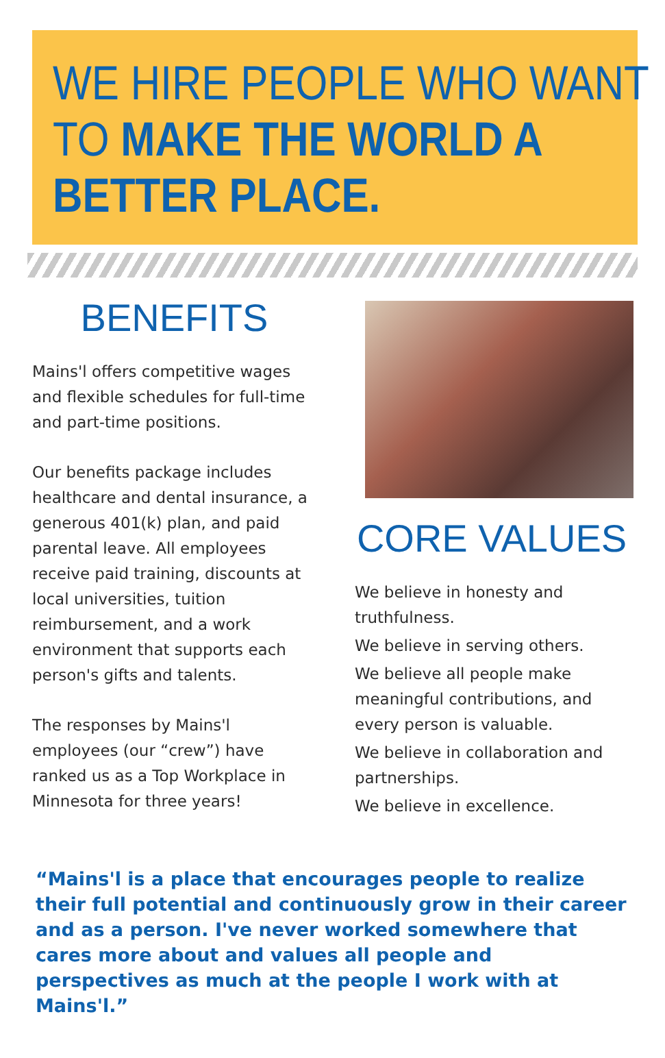WE HIRE PEOPLE WHO WANT
TO MAKE THE WORLD A
BETTER PLACE.
BENEFITS
Mains'l offers competitive wages and flexible schedules for full-time and part-time positions.
Our benefits package includes healthcare and dental insurance, a generous 401(k) plan, and paid parental leave. All employees receive paid training, discounts at local universities, tuition reimbursement, and a work environment that supports each person's gifts and talents.
The responses by Mains'l employees (our “crew”) have ranked us as a Top Workplace in Minnesota for three years!
CORE VALUES
We believe in honesty and truthfulness.
We believe in serving others.
We believe all people make meaningful contributions, and every person is valuable.
We believe in collaboration and partnerships.
We believe in excellence.
“Mains'l is a place that encourages people to realize their full potential and continuously grow in their career and as a person. I've never worked somewhere that cares more about and values all people and perspectives as much at the people I work with at Mains'l.”